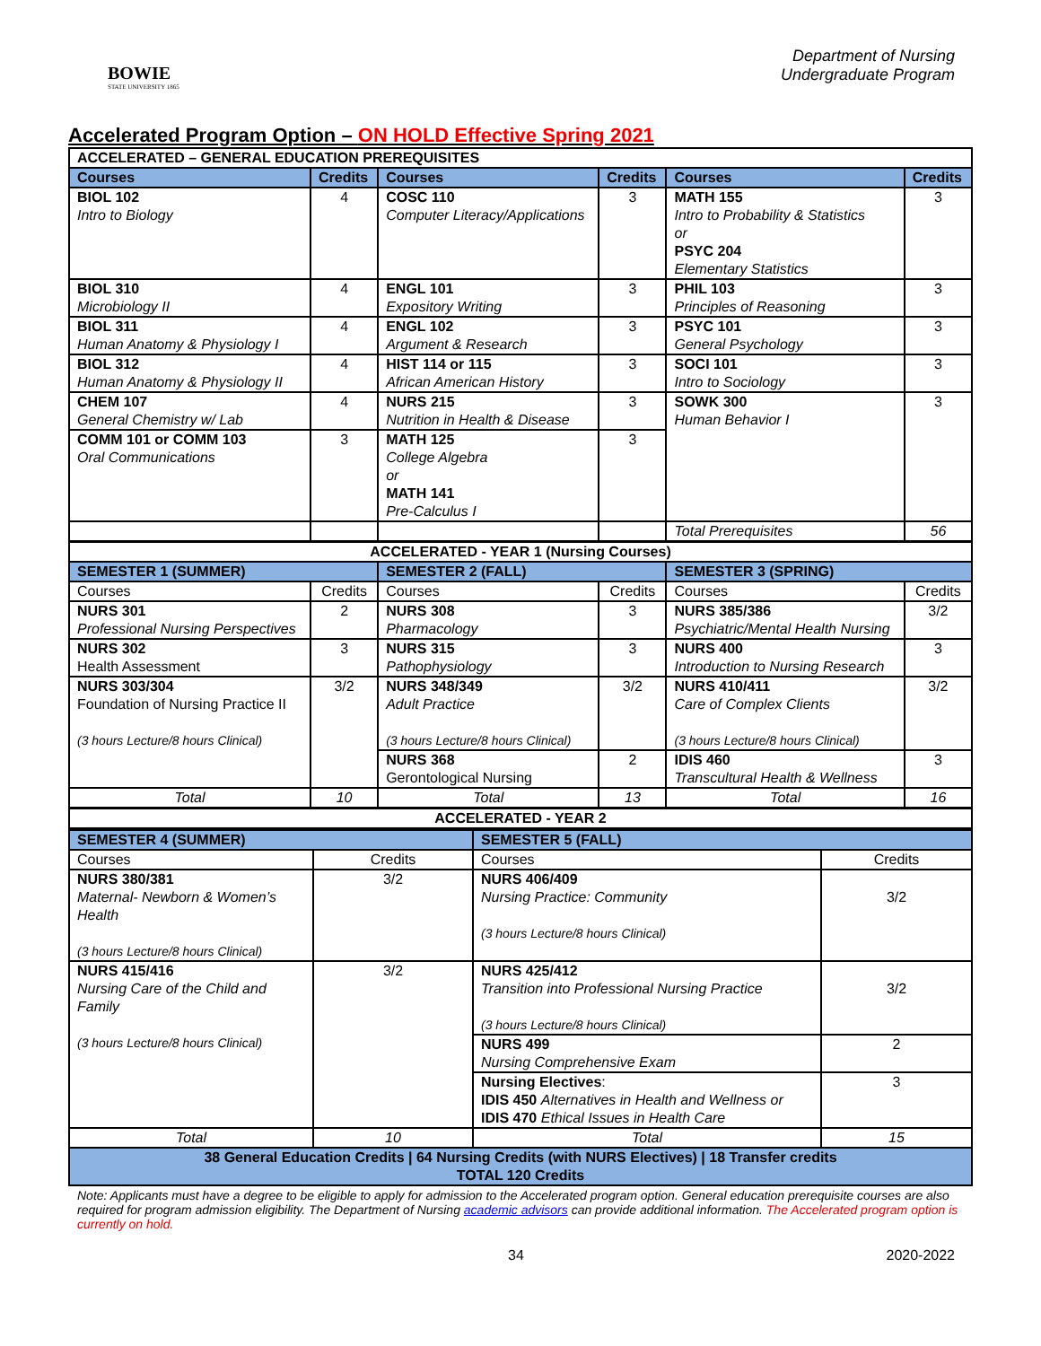BOWIE
STATE UNIVERSITY 1865
Department of Nursing
Undergraduate Program
Accelerated Program Option – ON HOLD Effective Spring 2021
| ACCELERATED – GENERAL EDUCATION PREREQUISITES | | | | | |
| --- | --- | --- | --- | --- | --- |
| Courses | Credits | Courses | Credits | Courses | Credits |
| BIOL 102 Intro to Biology | 4 | COSC 110 Computer Literacy/Applications | 3 | MATH 155 Intro to Probability & Statistics or PSYC 204 Elementary Statistics | 3 |
| BIOL 310 Microbiology II | 4 | ENGL 101 Expository Writing | 3 | PHIL 103 Principles of Reasoning | 3 |
| BIOL 311 Human Anatomy & Physiology I | 4 | ENGL 102 Argument & Research | 3 | PSYC 101 General Psychology | 3 |
| BIOL 312 Human Anatomy & Physiology II | 4 | HIST 114 or 115 African American History | 3 | SOCI 101 Intro to Sociology | 3 |
| CHEM 107 General Chemistry w/ Lab | 4 | NURS 215 Nutrition in Health & Disease | 3 | SOWK 300 Human Behavior I | 3 |
| COMM 101 or COMM 103 Oral Communications | 3 | MATH 125 College Algebra or MATH 141 Pre-Calculus I | 3 | | |
| | | | | Total Prerequisites | 56 |
| ACCELERATED - YEAR 1 (Nursing Courses) | | | | | |
| SEMESTER 1 (SUMMER) | | SEMESTER 2 (FALL) | | SEMESTER 3 (SPRING) | |
| Courses | Credits | Courses | Credits | Courses | Credits |
| NURS 301 Professional Nursing Perspectives | 2 | NURS 308 Pharmacology | 3 | NURS 385/386 Psychiatric/Mental Health Nursing | 3/2 |
| NURS 302 Health Assessment | 3 | NURS 315 Pathophysiology | 3 | NURS 400 Introduction to Nursing Research | 3 |
| NURS 303/304 Foundation of Nursing Practice II (3 hours Lecture/8 hours Clinical) | 3/2 | NURS 348/349 Adult Practice (3 hours Lecture/8 hours Clinical) | 3/2 | NURS 410/411 Care of Complex Clients (3 hours Lecture/8 hours Clinical) | 3/2 |
| | | NURS 368 Gerontological Nursing | 2 | IDIS 460 Transcultural Health & Wellness | 3 |
| Total | 10 | Total | 13 | Total | 16 |
| ACCELERATED - YEAR 2 | | | | | |
| SEMESTER 4 (SUMMER) | | SEMESTER 5 (FALL) | |
| --- | --- | --- | --- |
| Courses | Credits | Courses | Credits |
| NURS 380/381 Maternal- Newborn & Women’s Health (3 hours Lecture/8 hours Clinical) | 3/2 | NURS 406/409 Nursing Practice: Community (3 hours Lecture/8 hours Clinical) | 3/2 |
| NURS 415/416 Nursing Care of the Child and Family (3 hours Lecture/8 hours Clinical) | 3/2 | NURS 425/412 Transition into Professional Nursing Practice (3 hours Lecture/8 hours Clinical) | 3/2 |
| | | NURS 499 Nursing Comprehensive Exam | 2 |
| | | Nursing Electives : IDIS 450 Alternatives in Health and Wellness or IDIS 470 Ethical Issues in Health Care | 3 |
| Total | 10 | Total | 15 |
| 38 General Education Credits / 64 Nursing Credits (with NURS Electives) / 18 Transfer credits TOTAL 120 Credits | | | |
Note: Applicants must have a degree to be eligible to apply for admission to the Accelerated program option. General education prerequisite courses are also required for program admission eligibility. The Department of Nursing academic advisors can provide additional information. The Accelerated program option is currently on hold.
34 2020-2022